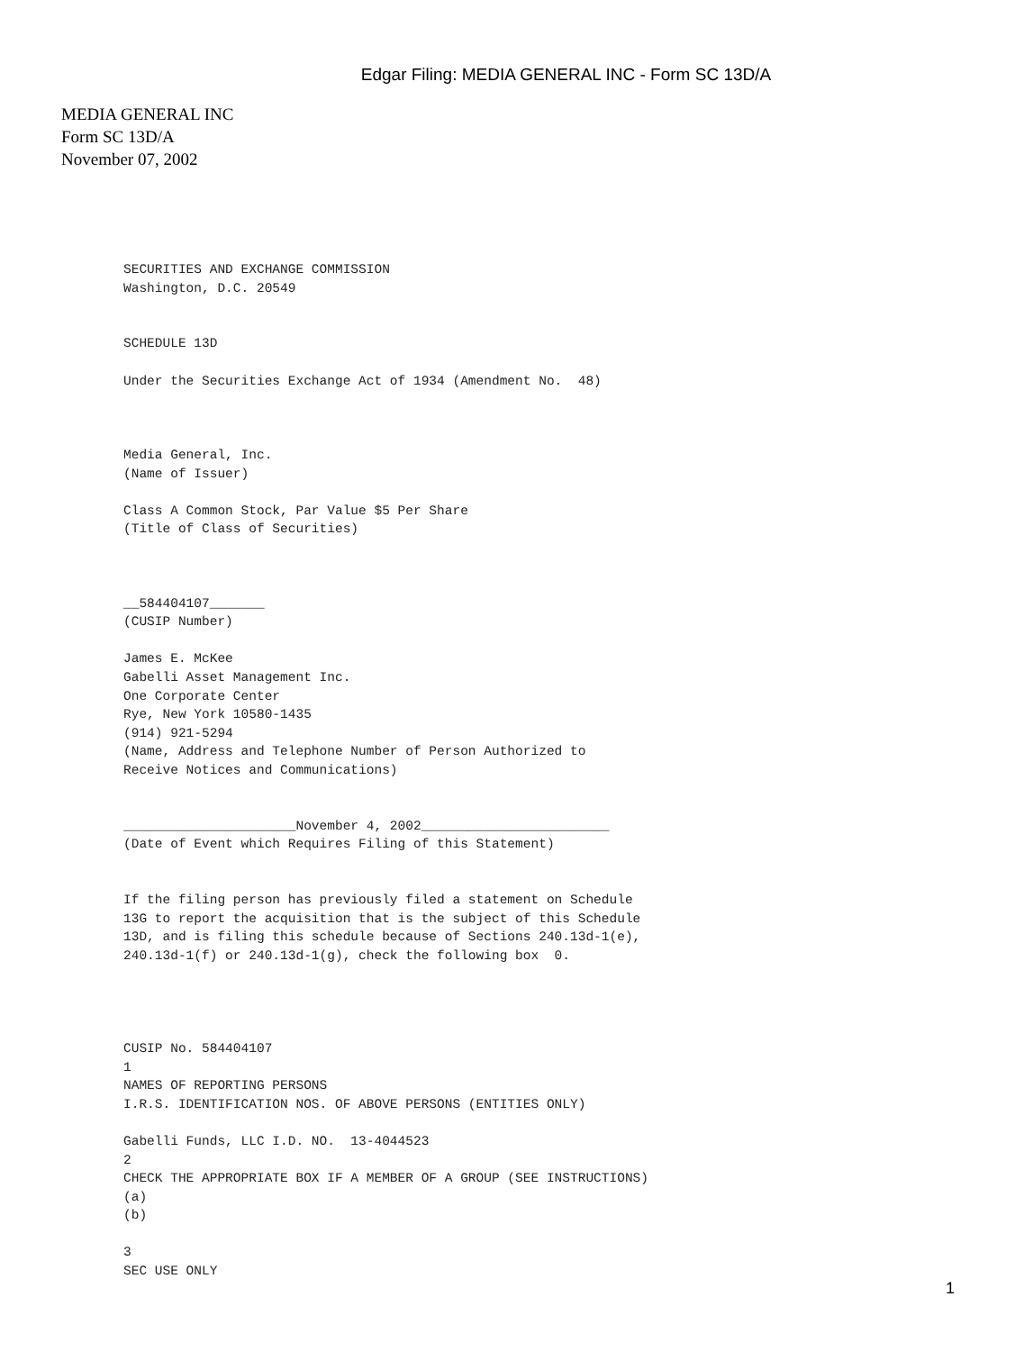Edgar Filing: MEDIA GENERAL INC - Form SC 13D/A
MEDIA GENERAL INC
Form SC 13D/A
November 07, 2002
SECURITIES AND EXCHANGE COMMISSION
Washington, D.C. 20549


SCHEDULE 13D

Under the Securities Exchange Act of 1934 (Amendment No.  48)



Media General, Inc.
(Name of Issuer)

Class A Common Stock, Par Value $5 Per Share
(Title of Class of Securities)



__584404107_______
(CUSIP Number)

James E. McKee
Gabelli Asset Management Inc.
One Corporate Center
Rye, New York 10580-1435
(914) 921-5294
(Name, Address and Telephone Number of Person Authorized to
Receive Notices and Communications)


______________________November 4, 2002________________________
(Date of Event which Requires Filing of this Statement)


If the filing person has previously filed a statement on Schedule
13G to report the acquisition that is the subject of this Schedule
13D, and is filing this schedule because of Sections 240.13d-1(e),
240.13d-1(f) or 240.13d-1(g), check the following box  0.




CUSIP No. 584404107
1
NAMES OF REPORTING PERSONS
I.R.S. IDENTIFICATION NOS. OF ABOVE PERSONS (ENTITIES ONLY)

Gabelli Funds, LLC I.D. NO.  13-4044523
2
CHECK THE APPROPRIATE BOX IF A MEMBER OF A GROUP (SEE INSTRUCTIONS)
(a)
(b)

3
SEC USE ONLY
1